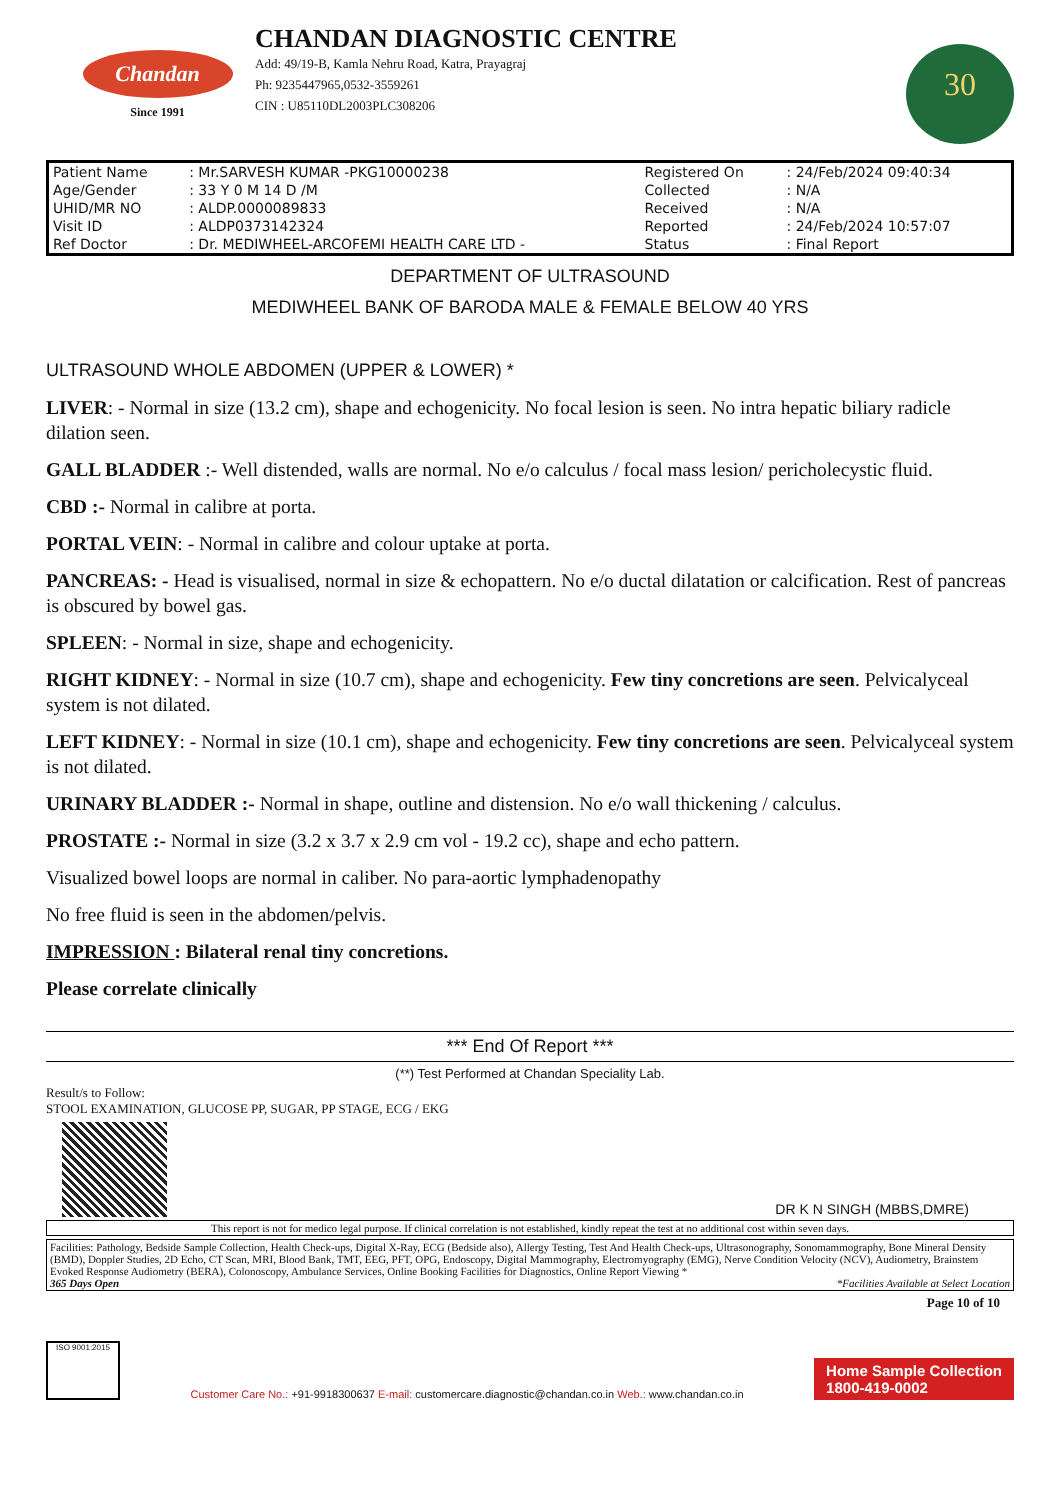Chandan
Since 1991
CHANDAN DIAGNOSTIC CENTRE
Add: 49/19-B, Kamla Nehru Road, Katra, Prayagraj
Ph: 9235447965,0532-3559261
CIN : U85110DL2003PLC308206
30
| Patient Name | : Mr.SARVESH KUMAR -PKG10000238 | Registered On | : 24/Feb/2024 09:40:34 |
| Age/Gender | : 33 Y 0 M 14 D /M | Collected | : N/A |
| UHID/MR NO | : ALDP.0000089833 | Received | : N/A |
| Visit ID | : ALDP0373142324 | Reported | : 24/Feb/2024 10:57:07 |
| Ref Doctor | : Dr. MEDIWHEEL-ARCOFEMI HEALTH CARE LTD - | Status | : Final Report |
DEPARTMENT OF ULTRASOUND
MEDIWHEEL BANK OF BARODA MALE & FEMALE BELOW 40 YRS
ULTRASOUND WHOLE ABDOMEN (UPPER & LOWER) *
LIVER: - Normal in size (13.2 cm), shape and echogenicity. No focal lesion is seen. No intra hepatic biliary radicle dilation seen.
GALL BLADDER :- Well distended, walls are normal. No e/o calculus / focal mass lesion/ pericholecystic fluid.
CBD :- Normal in calibre at porta.
PORTAL VEIN: - Normal in calibre and colour uptake at porta.
PANCREAS: - Head is visualised, normal in size & echopattern. No e/o ductal dilatation or calcification. Rest of pancreas is obscured by bowel gas.
SPLEEN: - Normal in size, shape and echogenicity.
RIGHT KIDNEY: - Normal in size (10.7 cm), shape and echogenicity. Few tiny concretions are seen. Pelvicalyceal system is not dilated.
LEFT KIDNEY: - Normal in size (10.1 cm), shape and echogenicity. Few tiny concretions are seen. Pelvicalyceal system is not dilated.
URINARY BLADDER :- Normal in shape, outline and distension. No e/o wall thickening / calculus.
PROSTATE :- Normal in size (3.2 x 3.7 x 2.9 cm vol - 19.2 cc), shape and echo pattern.
Visualized bowel loops are normal in caliber. No para-aortic lymphadenopathy
No free fluid is seen in the abdomen/pelvis.
IMPRESSION : Bilateral renal tiny concretions.
Please correlate clinically
*** End Of Report ***
(**) Test Performed at Chandan Speciality Lab.
Result/s to Follow:
STOOL EXAMINATION, GLUCOSE PP, SUGAR, PP STAGE, ECG / EKG
DR K N SINGH (MBBS,DMRE)
This report is not for medico legal purpose. If clinical correlation is not established, kindly repeat the test at no additional cost within seven days.
Facilities: Pathology, Bedside Sample Collection, Health Check-ups, Digital X-Ray, ECG (Bedside also), Allergy Testing, Test And Health Check-ups, Ultrasonography, Sonomammography, Bone Mineral Density (BMD), Doppler Studies, 2D Echo, CT Scan, MRI, Blood Bank, TMT, EEG, PFT, OPG, Endoscopy, Digital Mammography, Electromyography (EMG), Nerve Condition Velocity (NCV), Audiometry, Brainstem Evoked Response Audiometry (BERA), Colonoscopy, Ambulance Services, Online Booking Facilities for Diagnostics, Online Report Viewing *
365 Days Open *Facilities Available at Select Location
Page 10 of 10
ISO 9001:2015
Customer Care No.: +91-9918300637 E-mail: customercare.diagnostic@chandan.co.in Web.: www.chandan.co.in
Home Sample Collection
1800-419-0002